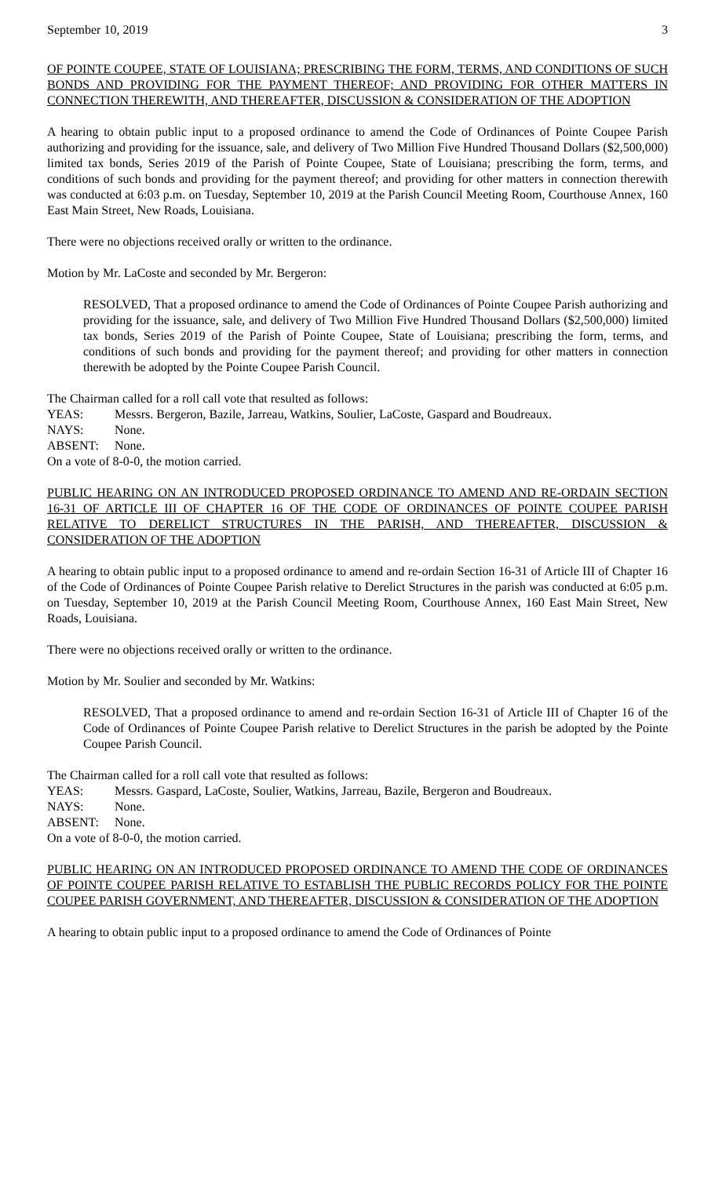September 10, 2019 3
OF POINTE COUPEE, STATE OF LOUISIANA; PRESCRIBING THE FORM, TERMS, AND CONDITIONS OF SUCH BONDS AND PROVIDING FOR THE PAYMENT THEREOF; AND PROVIDING FOR OTHER MATTERS IN CONNECTION THEREWITH, AND THEREAFTER, DISCUSSION & CONSIDERATION OF THE ADOPTION
A hearing to obtain public input to a proposed ordinance to amend the Code of Ordinances of Pointe Coupee Parish authorizing and providing for the issuance, sale, and delivery of Two Million Five Hundred Thousand Dollars ($2,500,000) limited tax bonds, Series 2019 of the Parish of Pointe Coupee, State of Louisiana; prescribing the form, terms, and conditions of such bonds and providing for the payment thereof; and providing for other matters in connection therewith was conducted at 6:03 p.m. on Tuesday, September 10, 2019 at the Parish Council Meeting Room, Courthouse Annex, 160 East Main Street, New Roads, Louisiana.
There were no objections received orally or written to the ordinance.
Motion by Mr. LaCoste and seconded by Mr. Bergeron:
RESOLVED, That a proposed ordinance to amend the Code of Ordinances of Pointe Coupee Parish authorizing and providing for the issuance, sale, and delivery of Two Million Five Hundred Thousand Dollars ($2,500,000) limited tax bonds, Series 2019 of the Parish of Pointe Coupee, State of Louisiana; prescribing the form, terms, and conditions of such bonds and providing for the payment thereof; and providing for other matters in connection therewith be adopted by the Pointe Coupee Parish Council.
The Chairman called for a roll call vote that resulted as follows:
YEAS: Messrs. Bergeron, Bazile, Jarreau, Watkins, Soulier, LaCoste, Gaspard and Boudreaux.
NAYS: None.
ABSENT: None.
On a vote of 8-0-0, the motion carried.
PUBLIC HEARING ON AN INTRODUCED PROPOSED ORDINANCE TO AMEND AND RE-ORDAIN SECTION 16-31 OF ARTICLE III OF CHAPTER 16 OF THE CODE OF ORDINANCES OF POINTE COUPEE PARISH RELATIVE TO DERELICT STRUCTURES IN THE PARISH, AND THEREAFTER, DISCUSSION & CONSIDERATION OF THE ADOPTION
A hearing to obtain public input to a proposed ordinance to amend and re-ordain Section 16-31 of Article III of Chapter 16 of the Code of Ordinances of Pointe Coupee Parish relative to Derelict Structures in the parish was conducted at 6:05 p.m. on Tuesday, September 10, 2019 at the Parish Council Meeting Room, Courthouse Annex, 160 East Main Street, New Roads, Louisiana.
There were no objections received orally or written to the ordinance.
Motion by Mr. Soulier and seconded by Mr. Watkins:
RESOLVED, That a proposed ordinance to amend and re-ordain Section 16-31 of Article III of Chapter 16 of the Code of Ordinances of Pointe Coupee Parish relative to Derelict Structures in the parish be adopted by the Pointe Coupee Parish Council.
The Chairman called for a roll call vote that resulted as follows:
YEAS: Messrs. Gaspard, LaCoste, Soulier, Watkins, Jarreau, Bazile, Bergeron and Boudreaux.
NAYS: None.
ABSENT: None.
On a vote of 8-0-0, the motion carried.
PUBLIC HEARING ON AN INTRODUCED PROPOSED ORDINANCE TO AMEND THE CODE OF ORDINANCES OF POINTE COUPEE PARISH RELATIVE TO ESTABLISH THE PUBLIC RECORDS POLICY FOR THE POINTE COUPEE PARISH GOVERNMENT, AND THEREAFTER, DISCUSSION & CONSIDERATION OF THE ADOPTION
A hearing to obtain public input to a proposed ordinance to amend the Code of Ordinances of Pointe